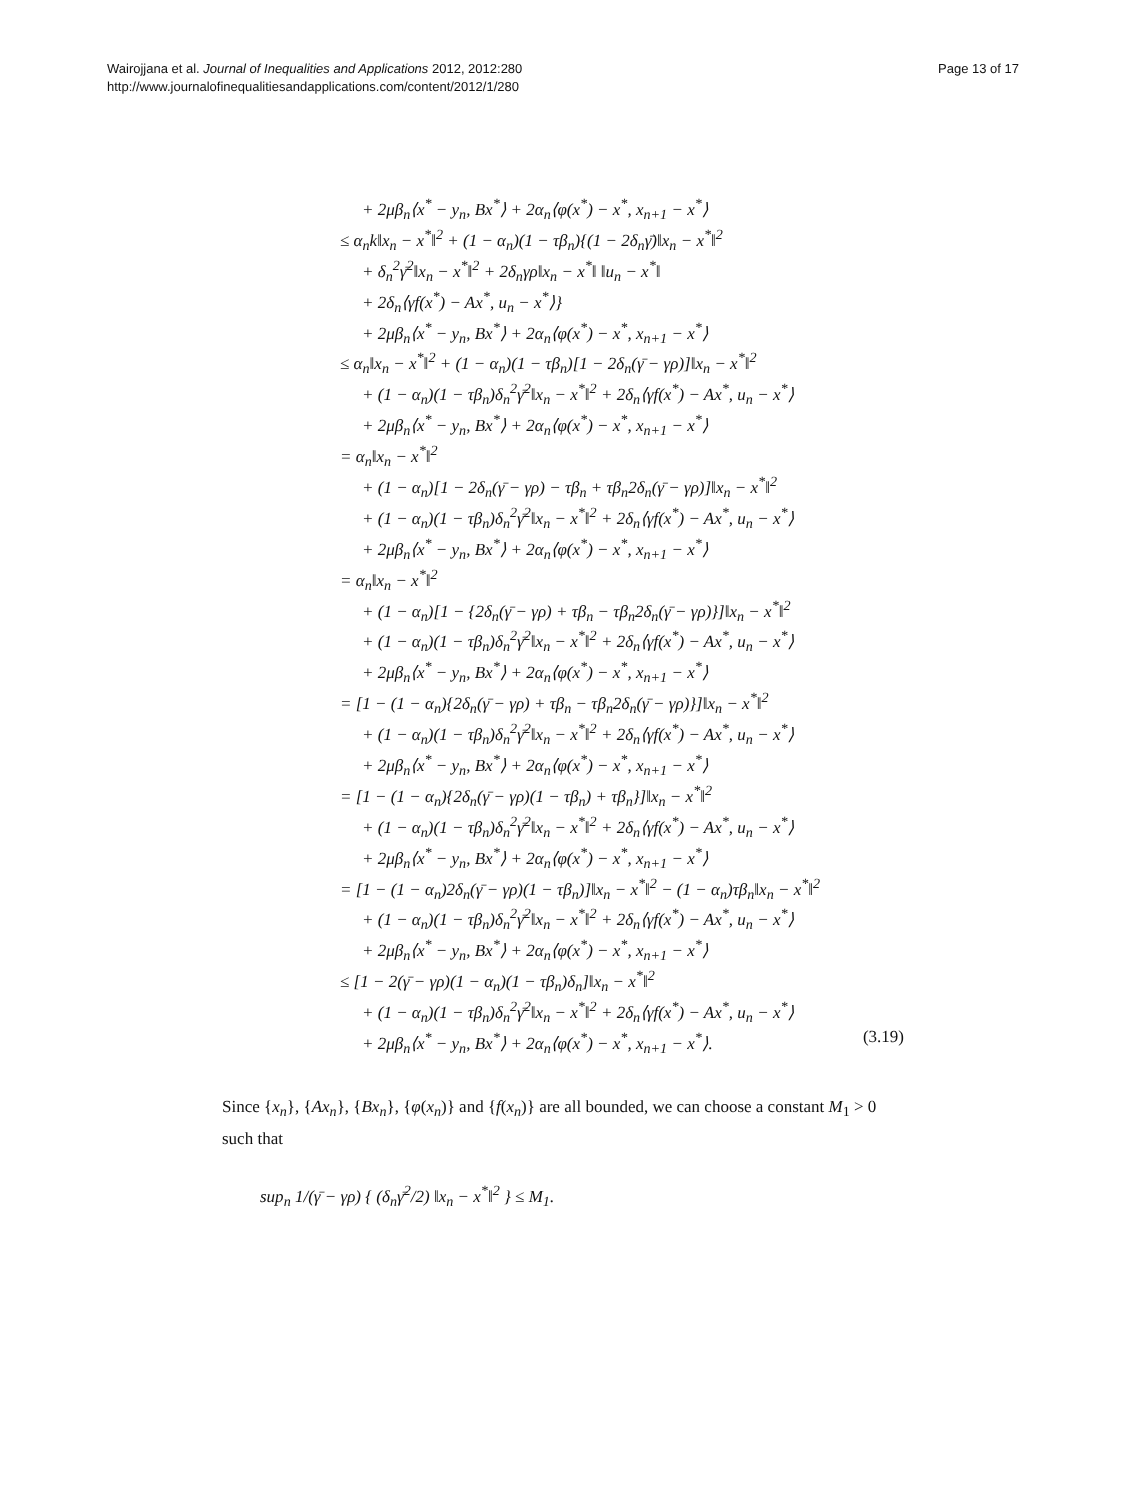Wairojjana et al. Journal of Inequalities and Applications 2012, 2012:280
http://www.journalofinequalitiesandapplications.com/content/2012/1/280
Page 13 of 17
+ 2μβ<sub>n</sub>⟨x<sup>*</sup> − y<sub>n</sub>, Bx<sup>*</sup>⟩ + 2α<sub>n</sub>⟨φ(x<sup>*</sup>) − x<sup>*</sup>, x<sub>n+1</sub> − x<sup>*</sup>⟩
≤ α<sub>n</sub>k‖x<sub>n</sub> − x<sup>*</sup>‖<sup>2</sup> + (1 − α<sub>n</sub>)(1 − τβ<sub>n</sub>){(1 − 2δ<sub>n</sub>γ̄)‖x<sub>n</sub> − x<sup>*</sup>‖<sup>2</sup>
+ δ<sub>n</sub><sup>2</sup>γ̄<sup>2</sup>‖x<sub>n</sub> − x<sup>*</sup>‖<sup>2</sup> + 2δ<sub>n</sub>γρ‖x<sub>n</sub> − x<sup>*</sup>‖ ‖u<sub>n</sub> − x<sup>*</sup>‖
+ 2δ<sub>n</sub>⟨γf(x<sup>*</sup>) − Ax<sup>*</sup>, u<sub>n</sub> − x<sup>*</sup>⟩}
+ 2μβ<sub>n</sub>⟨x<sup>*</sup> − y<sub>n</sub>, Bx<sup>*</sup>⟩ + 2α<sub>n</sub>⟨φ(x<sup>*</sup>) − x<sup>*</sup>, x<sub>n+1</sub> − x<sup>*</sup>⟩
≤ α<sub>n</sub>‖x<sub>n</sub> − x<sup>*</sup>‖<sup>2</sup> + (1 − α<sub>n</sub>)(1 − τβ<sub>n</sub>)[1 − 2δ<sub>n</sub>(γ̄ − γρ)]‖x<sub>n</sub> − x<sup>*</sup>‖<sup>2</sup>
+ (1 − α<sub>n</sub>)(1 − τβ<sub>n</sub>)δ<sub>n</sub><sup>2</sup>γ̄<sup>2</sup>‖x<sub>n</sub> − x<sup>*</sup>‖<sup>2</sup> + 2δ<sub>n</sub>⟨γf(x<sup>*</sup>) − Ax<sup>*</sup>, u<sub>n</sub> − x<sup>*</sup>⟩
+ 2μβ<sub>n</sub>⟨x<sup>*</sup> − y<sub>n</sub>, Bx<sup>*</sup>⟩ + 2α<sub>n</sub>⟨φ(x<sup>*</sup>) − x<sup>*</sup>, x<sub>n+1</sub> − x<sup>*</sup>⟩
= α<sub>n</sub>‖x<sub>n</sub> − x<sup>*</sup>‖<sup>2</sup>
+ (1 − α<sub>n</sub>)[1 − 2δ<sub>n</sub>(γ̄ − γρ) − τβ<sub>n</sub> + τβ<sub>n</sub>2δ<sub>n</sub>(γ̄ − γρ)]‖x<sub>n</sub> − x<sup>*</sup>‖<sup>2</sup>
+ (1 − α<sub>n</sub>)(1 − τβ<sub>n</sub>)δ<sub>n</sub><sup>2</sup>γ̄<sup>2</sup>‖x<sub>n</sub> − x<sup>*</sup>‖<sup>2</sup> + 2δ<sub>n</sub>⟨γf(x<sup>*</sup>) − Ax<sup>*</sup>, u<sub>n</sub> − x<sup>*</sup>⟩
+ 2μβ<sub>n</sub>⟨x<sup>*</sup> − y<sub>n</sub>, Bx<sup>*</sup>⟩ + 2α<sub>n</sub>⟨φ(x<sup>*</sup>) − x<sup>*</sup>, x<sub>n+1</sub> − x<sup>*</sup>⟩
= α<sub>n</sub>‖x<sub>n</sub> − x<sup>*</sup>‖<sup>2</sup>
+ (1 − α<sub>n</sub>)[1 − {2δ<sub>n</sub>(γ̄ − γρ) + τβ<sub>n</sub> − τβ<sub>n</sub>2δ<sub>n</sub>(γ̄ − γρ)}]‖x<sub>n</sub> − x<sup>*</sup>‖<sup>2</sup>
+ (1 − α<sub>n</sub>)(1 − τβ<sub>n</sub>)δ<sub>n</sub><sup>2</sup>γ̄<sup>2</sup>‖x<sub>n</sub> − x<sup>*</sup>‖<sup>2</sup> + 2δ<sub>n</sub>⟨γf(x<sup>*</sup>) − Ax<sup>*</sup>, u<sub>n</sub> − x<sup>*</sup>⟩
+ 2μβ<sub>n</sub>⟨x<sup>*</sup> − y<sub>n</sub>, Bx<sup>*</sup>⟩ + 2α<sub>n</sub>⟨φ(x<sup>*</sup>) − x<sup>*</sup>, x<sub>n+1</sub> − x<sup>*</sup>⟩
= [1 − (1 − α<sub>n</sub>){2δ<sub>n</sub>(γ̄ − γρ) + τβ<sub>n</sub> − τβ<sub>n</sub>2δ<sub>n</sub>(γ̄ − γρ)}]‖x<sub>n</sub> − x<sup>*</sup>‖<sup>2</sup>
+ (1 − α<sub>n</sub>)(1 − τβ<sub>n</sub>)δ<sub>n</sub><sup>2</sup>γ̄<sup>2</sup>‖x<sub>n</sub> − x<sup>*</sup>‖<sup>2</sup> + 2δ<sub>n</sub>⟨γf(x<sup>*</sup>) − Ax<sup>*</sup>, u<sub>n</sub> − x<sup>*</sup>⟩
+ 2μβ<sub>n</sub>⟨x<sup>*</sup> − y<sub>n</sub>, Bx<sup>*</sup>⟩ + 2α<sub>n</sub>⟨φ(x<sup>*</sup>) − x<sup>*</sup>, x<sub>n+1</sub> − x<sup>*</sup>⟩
= [1 − (1 − α<sub>n</sub>){2δ<sub>n</sub>(γ̄ − γρ)(1 − τβ<sub>n</sub>) + τβ<sub>n</sub>}]‖x<sub>n</sub> − x<sup>*</sup>‖<sup>2</sup>
+ (1 − α<sub>n</sub>)(1 − τβ<sub>n</sub>)δ<sub>n</sub><sup>2</sup>γ̄<sup>2</sup>‖x<sub>n</sub> − x<sup>*</sup>‖<sup>2</sup> + 2δ<sub>n</sub>⟨γf(x<sup>*</sup>) − Ax<sup>*</sup>, u<sub>n</sub> − x<sup>*</sup>⟩
+ 2μβ<sub>n</sub>⟨x<sup>*</sup> − y<sub>n</sub>, Bx<sup>*</sup>⟩ + 2α<sub>n</sub>⟨φ(x<sup>*</sup>) − x<sup>*</sup>, x<sub>n+1</sub> − x<sup>*</sup>⟩
= [1 − (1 − α<sub>n</sub>)2δ<sub>n</sub>(γ̄ − γρ)(1 − τβ<sub>n</sub>)]‖x<sub>n</sub> − x<sup>*</sup>‖<sup>2</sup> − (1 − α<sub>n</sub>)τβ<sub>n</sub>‖x<sub>n</sub> − x<sup>*</sup>‖<sup>2</sup>
+ (1 − α<sub>n</sub>)(1 − τβ<sub>n</sub>)δ<sub>n</sub><sup>2</sup>γ̄<sup>2</sup>‖x<sub>n</sub> − x<sup>*</sup>‖<sup>2</sup> + 2δ<sub>n</sub>⟨γf(x<sup>*</sup>) − Ax<sup>*</sup>, u<sub>n</sub> − x<sup>*</sup>⟩
+ 2μβ<sub>n</sub>⟨x<sup>*</sup> − y<sub>n</sub>, Bx<sup>*</sup>⟩ + 2α<sub>n</sub>⟨φ(x<sup>*</sup>) − x<sup>*</sup>, x<sub>n+1</sub> − x<sup>*</sup>⟩
≤ [1 − 2(γ̄ − γρ)(1 − α<sub>n</sub>)(1 − τβ<sub>n</sub>)δ<sub>n</sub>]‖x<sub>n</sub> − x<sup>*</sup>‖<sup>2</sup>
+ (1 − α<sub>n</sub>)(1 − τβ<sub>n</sub>)δ<sub>n</sub><sup>2</sup>γ̄<sup>2</sup>‖x<sub>n</sub> − x<sup>*</sup>‖<sup>2</sup> + 2δ<sub>n</sub>⟨γf(x<sup>*</sup>) − Ax<sup>*</sup>, u<sub>n</sub> − x<sup>*</sup>⟩
+ 2μβ<sub>n</sub>⟨x<sup>*</sup> − y<sub>n</sub>, Bx<sup>*</sup>⟩ + 2α<sub>n</sub>⟨φ(x<sup>*</sup>) − x<sup>*</sup>, x<sub>n+1</sub> − x<sup>*</sup>⟩. (3.19)
Since {x<sub>n</sub>}, {Ax<sub>n</sub>}, {Bx<sub>n</sub>}, {φ(x<sub>n</sub>)} and {f(x<sub>n</sub>)} are all bounded, we can choose a constant M<sub>1</sub> > 0 such that
sup<sub>n</sub> 1/(γ̄ − γρ) { (δ<sub>n</sub>γ̄<sup>2</sup>/2) ‖x<sub>n</sub> − x<sup>*</sup>‖<sup>2</sup> } ≤ M<sub>1</sub>.